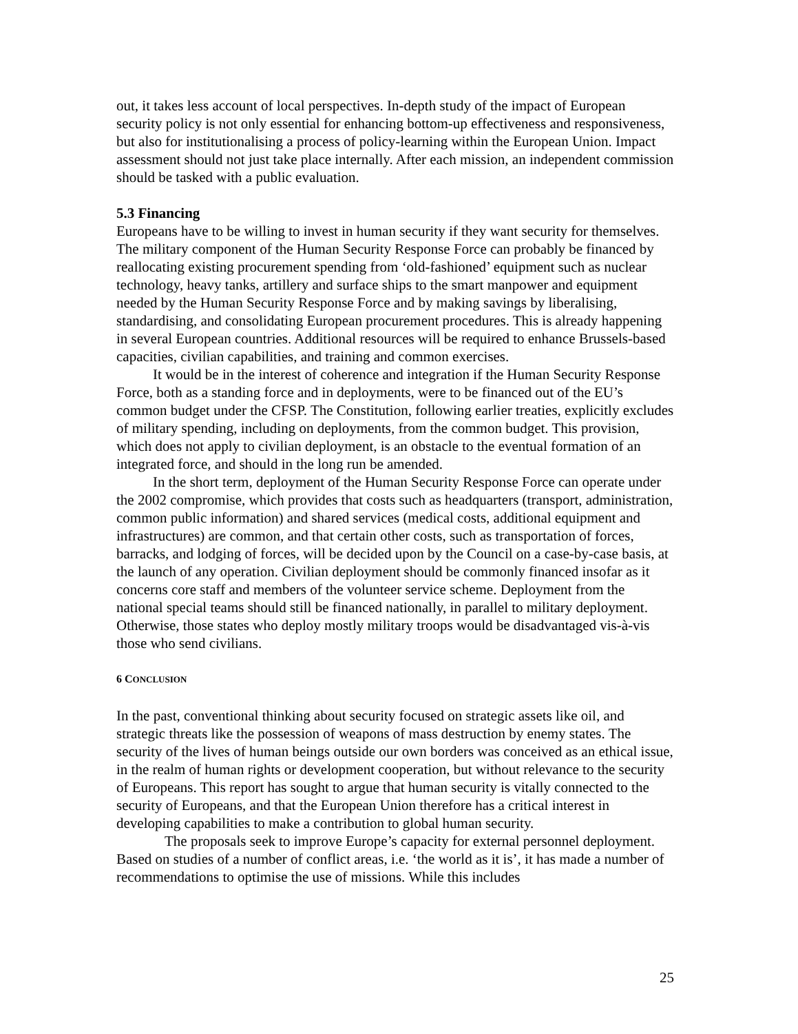out, it takes less account of local perspectives. In-depth study of the impact of European security policy is not only essential for enhancing bottom-up effectiveness and responsiveness, but also for institutionalising a process of policy-learning within the European Union. Impact assessment should not just take place internally. After each mission, an independent commission should be tasked with a public evaluation.
5.3 Financing
Europeans have to be willing to invest in human security if they want security for themselves. The military component of the Human Security Response Force can probably be financed by reallocating existing procurement spending from ‘old-fashioned’ equipment such as nuclear technology, heavy tanks, artillery and surface ships to the smart manpower and equipment needed by the Human Security Response Force and by making savings by liberalising, standardising, and consolidating European procurement procedures. This is already happening in several European countries. Additional resources will be required to enhance Brussels-based capacities, civilian capabilities, and training and common exercises.
It would be in the interest of coherence and integration if the Human Security Response Force, both as a standing force and in deployments, were to be financed out of the EU’s common budget under the CFSP. The Constitution, following earlier treaties, explicitly excludes of military spending, including on deployments, from the common budget. This provision, which does not apply to civilian deployment, is an obstacle to the eventual formation of an integrated force, and should in the long run be amended.
In the short term, deployment of the Human Security Response Force can operate under the 2002 compromise, which provides that costs such as headquarters (transport, administration, common public information) and shared services (medical costs, additional equipment and infrastructures) are common, and that certain other costs, such as transportation of forces, barracks, and lodging of forces, will be decided upon by the Council on a case-by-case basis, at the launch of any operation. Civilian deployment should be commonly financed insofar as it concerns core staff and members of the volunteer service scheme. Deployment from the national special teams should still be financed nationally, in parallel to military deployment. Otherwise, those states who deploy mostly military troops would be disadvantaged vis-à-vis those who send civilians.
6 CONCLUSION
In the past, conventional thinking about security focused on strategic assets like oil, and strategic threats like the possession of weapons of mass destruction by enemy states. The security of the lives of human beings outside our own borders was conceived as an ethical issue, in the realm of human rights or development cooperation, but without relevance to the security of Europeans. This report has sought to argue that human security is vitally connected to the security of Europeans, and that the European Union therefore has a critical interest in developing capabilities to make a contribution to global human security.
The proposals seek to improve Europe’s capacity for external personnel deployment. Based on studies of a number of conflict areas, i.e. ‘the world as it is’, it has made a number of recommendations to optimise the use of missions. While this includes
25